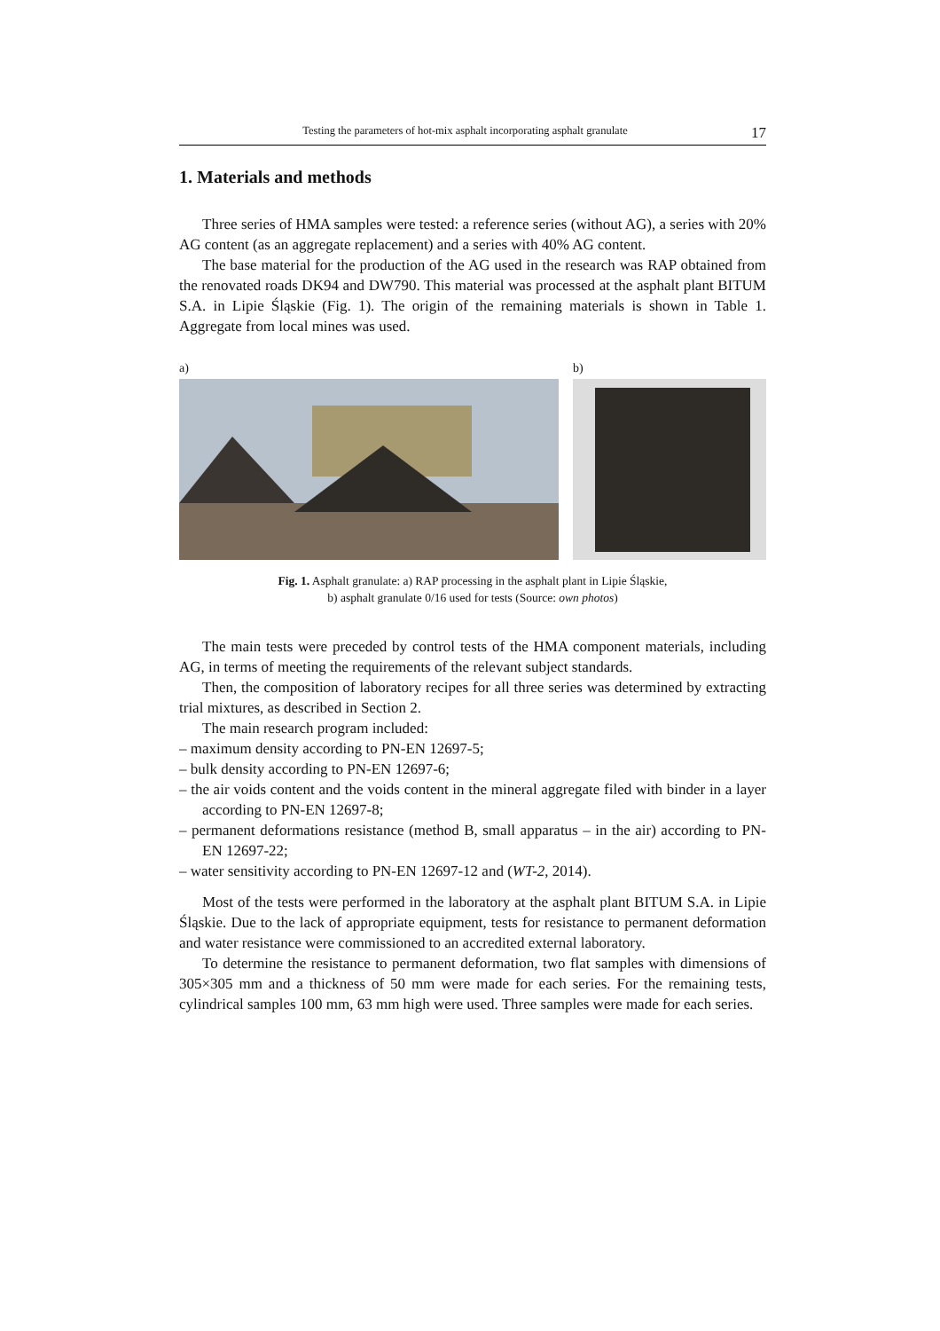Testing the parameters of hot-mix asphalt incorporating asphalt granulate 17
1. Materials and methods
Three series of HMA samples were tested: a reference series (without AG), a series with 20% AG content (as an aggregate replacement) and a series with 40% AG content.
The base material for the production of the AG used in the research was RAP obtained from the renovated roads DK94 and DW790. This material was processed at the asphalt plant BITUM S.A. in Lipie Śląskie (Fig. 1). The origin of the remaining materials is shown in Table 1. Aggregate from local mines was used.
a) b)
Fig. 1. Asphalt granulate: a) RAP processing in the asphalt plant in Lipie Śląskie,
b) asphalt granulate 0/16 used for tests (Source: own photos)
The main tests were preceded by control tests of the HMA component materials, including AG, in terms of meeting the requirements of the relevant subject standards.
Then, the composition of laboratory recipes for all three series was determined by extracting trial mixtures, as described in Section 2.
The main research program included:
– maximum density according to PN-EN 12697-5;
– bulk density according to PN-EN 12697-6;
– the air voids content and the voids content in the mineral aggregate filed with binder in a layer according to PN-EN 12697-8;
– permanent deformations resistance (method B, small apparatus – in the air) according to PN-EN 12697-22;
– water sensitivity according to PN-EN 12697-12 and (WT-2, 2014).
Most of the tests were performed in the laboratory at the asphalt plant BITUM S.A. in Lipie Śląskie. Due to the lack of appropriate equipment, tests for resistance to permanent deformation and water resistance were commissioned to an accredited external laboratory.
To determine the resistance to permanent deformation, two flat samples with dimensions of 305×305 mm and a thickness of 50 mm were made for each series. For the remaining tests, cylindrical samples 100 mm, 63 mm high were used. Three samples were made for each series.